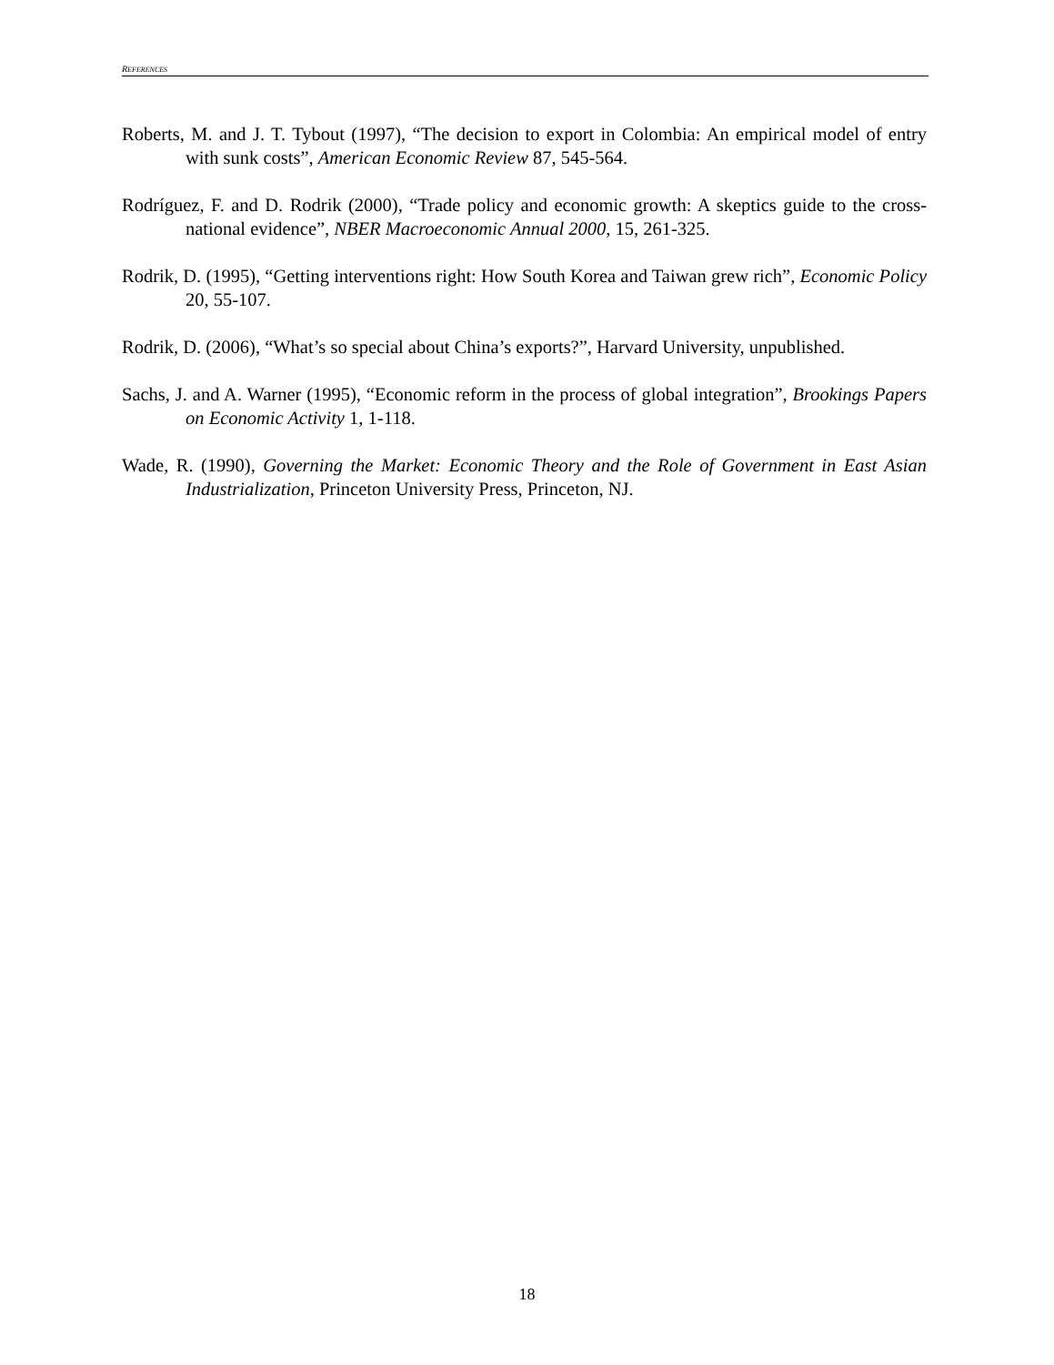REFERENCES
Roberts, M. and J. T. Tybout (1997), “The decision to export in Colombia: An empirical model of entry with sunk costs”, American Economic Review 87, 545-564.
Rodríguez, F. and D. Rodrik (2000), “Trade policy and economic growth: A skeptics guide to the cross-national evidence”, NBER Macroeconomic Annual 2000, 15, 261-325.
Rodrik, D. (1995), “Getting interventions right: How South Korea and Taiwan grew rich”, Economic Policy 20, 55-107.
Rodrik, D. (2006), “What’s so special about China’s exports?”, Harvard University, unpublished.
Sachs, J. and A. Warner (1995), “Economic reform in the process of global integration”, Brookings Papers on Economic Activity 1, 1-118.
Wade, R. (1990), Governing the Market: Economic Theory and the Role of Government in East Asian Industrialization, Princeton University Press, Princeton, NJ.
18